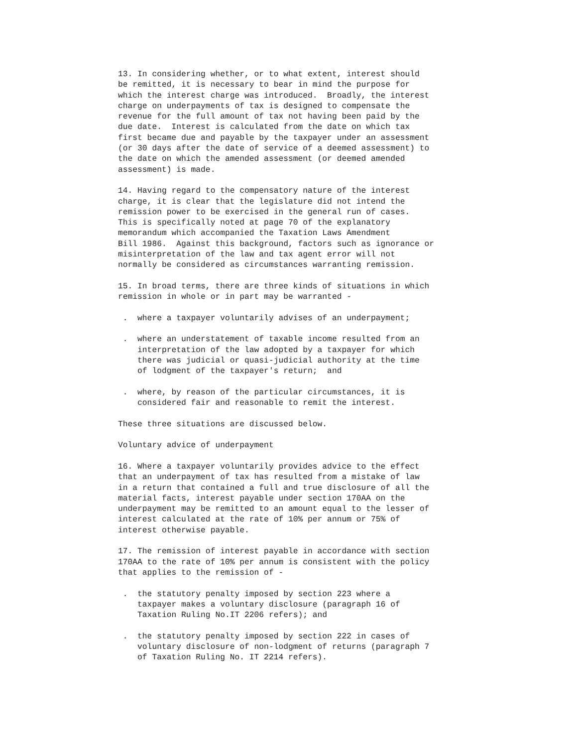13. In considering whether, or to what extent, interest should
be remitted, it is necessary to bear in mind the purpose for
which the interest charge was introduced.  Broadly, the interest
charge on underpayments of tax is designed to compensate the
revenue for the full amount of tax not having been paid by the
due date.  Interest is calculated from the date on which tax
first became due and payable by the taxpayer under an assessment
(or 30 days after the date of service of a deemed assessment) to
the date on which the amended assessment (or deemed amended
assessment) is made.

14. Having regard to the compensatory nature of the interest
charge, it is clear that the legislature did not intend the
remission power to be exercised in the general run of cases.
This is specifically noted at page 70 of the explanatory
memorandum which accompanied the Taxation Laws Amendment
Bill 1986.  Against this background, factors such as ignorance or
misinterpretation of the law and tax agent error will not
normally be considered as circumstances warranting remission.

15. In broad terms, there are three kinds of situations in which
remission in whole or in part may be warranted -

 .  where a taxpayer voluntarily advises of an underpayment;

 .  where an understatement of taxable income resulted from an
    interpretation of the law adopted by a taxpayer for which
    there was judicial or quasi-judicial authority at the time
    of lodgment of the taxpayer's return;  and

 .  where, by reason of the particular circumstances, it is
    considered fair and reasonable to remit the interest.

These three situations are discussed below.

Voluntary advice of underpayment

16. Where a taxpayer voluntarily provides advice to the effect
that an underpayment of tax has resulted from a mistake of law
in a return that contained a full and true disclosure of all the
material facts, interest payable under section 170AA on the
underpayment may be remitted to an amount equal to the lesser of
interest calculated at the rate of 10% per annum or 75% of
interest otherwise payable.

17. The remission of interest payable in accordance with section
170AA to the rate of 10% per annum is consistent with the policy
that applies to the remission of -

 .  the statutory penalty imposed by section 223 where a
    taxpayer makes a voluntary disclosure (paragraph 16 of
    Taxation Ruling No.IT 2206 refers); and

 .  the statutory penalty imposed by section 222 in cases of
    voluntary disclosure of non-lodgment of returns (paragraph 7
    of Taxation Ruling No. IT 2214 refers).